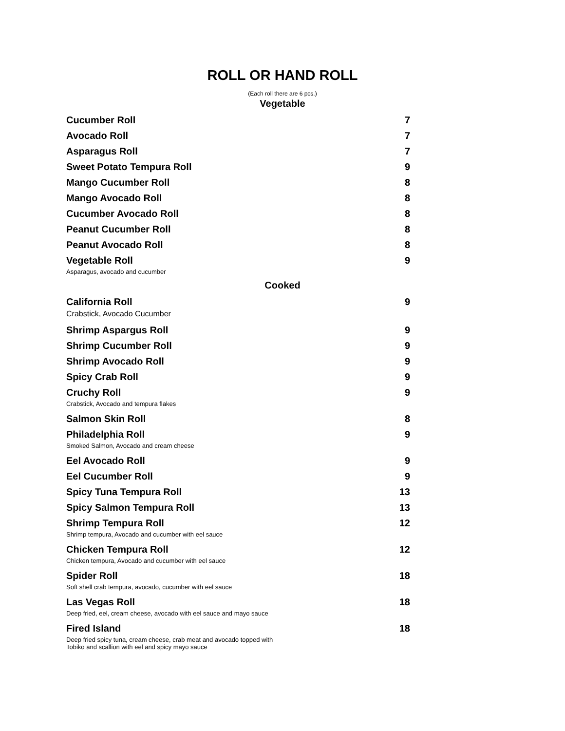ROLL OR HAND ROLL
(Each roll there are 6 pcs.)
Vegetable
Cucumber Roll 7
Avocado Roll 7
Asparagus Roll 7
Sweet Potato Tempura Roll 9
Mango Cucumber Roll 8
Mango Avocado Roll 8
Cucumber Avocado Roll 8
Peanut Cucumber Roll 8
Peanut Avocado Roll 8
Vegetable Roll 9
Asparagus, avocado and cucumber
Cooked
California Roll 9
Crabstick, Avocado Cucumber
Shrimp Aspargus Roll 9
Shrimp Cucumber Roll 9
Shrimp Avocado Roll 9
Spicy Crab Roll 9
Cruchy Roll 9
Crabstick, Avocado and tempura flakes
Salmon Skin Roll 8
Philadelphia Roll 9
Smoked Salmon, Avocado and cream cheese
Eel Avocado Roll 9
Eel Cucumber Roll 9
Spicy Tuna Tempura Roll 13
Spicy Salmon Tempura Roll 13
Shrimp Tempura Roll 12
Shrimp tempura, Avocado and cucumber with eel sauce
Chicken Tempura Roll 12
Chicken tempura, Avocado and cucumber with eel sauce
Spider Roll 18
Soft shell crab tempura, avocado, cucumber with eel sauce
Las Vegas Roll 18
Deep fried, eel, cream cheese, avocado with eel sauce and mayo sauce
Fired Island 18
Deep fried spicy tuna, cream cheese, crab meat and avocado topped with
Tobiko and scallion with eel and spicy mayo sauce